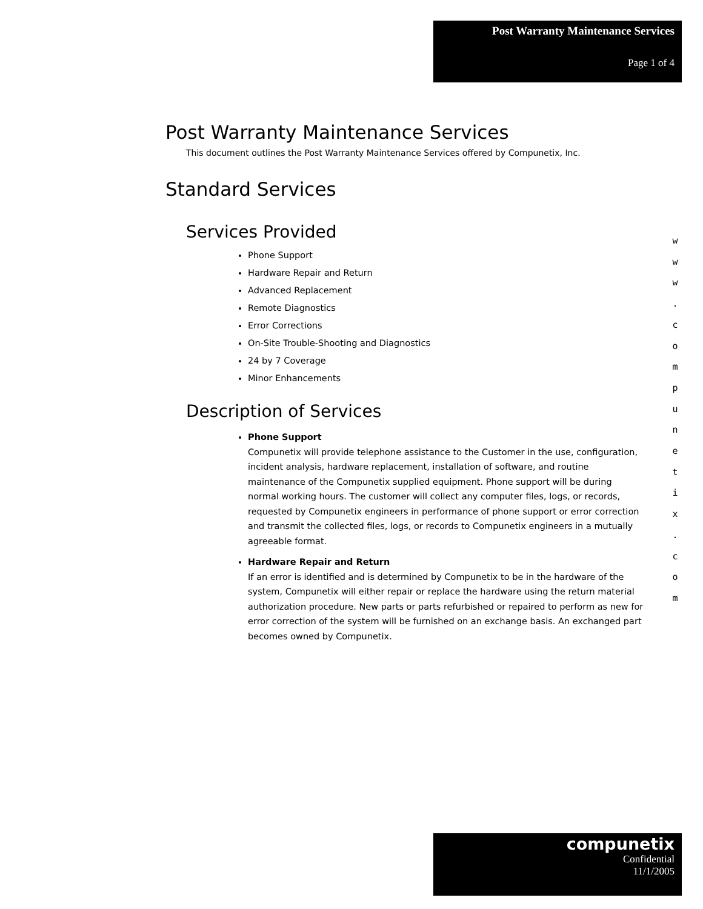Post Warranty Maintenance Services
Page 1 of 4
Post Warranty Maintenance Services
This document outlines the Post Warranty Maintenance Services offered by Compunetix, Inc.
Standard Services
Services Provided
Phone Support
Hardware Repair and Return
Advanced Replacement
Remote Diagnostics
Error Corrections
On-Site Trouble-Shooting and Diagnostics
24 by 7 Coverage
Minor Enhancements
Description of Services
Phone Support
Compunetix will provide telephone assistance to the Customer in the use, configuration, incident analysis, hardware replacement, installation of software, and routine maintenance of the Compunetix supplied equipment. Phone support will be during normal working hours. The customer will collect any computer files, logs, or records, requested by Compunetix engineers in performance of phone support or error correction and transmit the collected files, logs, or records to Compunetix engineers in a mutually agreeable format.
Hardware Repair and Return
If an error is identified and is determined by Compunetix to be in the hardware of the system, Compunetix will either repair or replace the hardware using the return material authorization procedure. New parts or parts refurbished or repaired to perform as new for error correction of the system will be furnished on an exchange basis. An exchanged part becomes owned by Compunetix.
w
w
w
.
c
o
m
p
u
n
e
t
i
x
.
c
o
m
compunetix
Confidential
11/1/2005